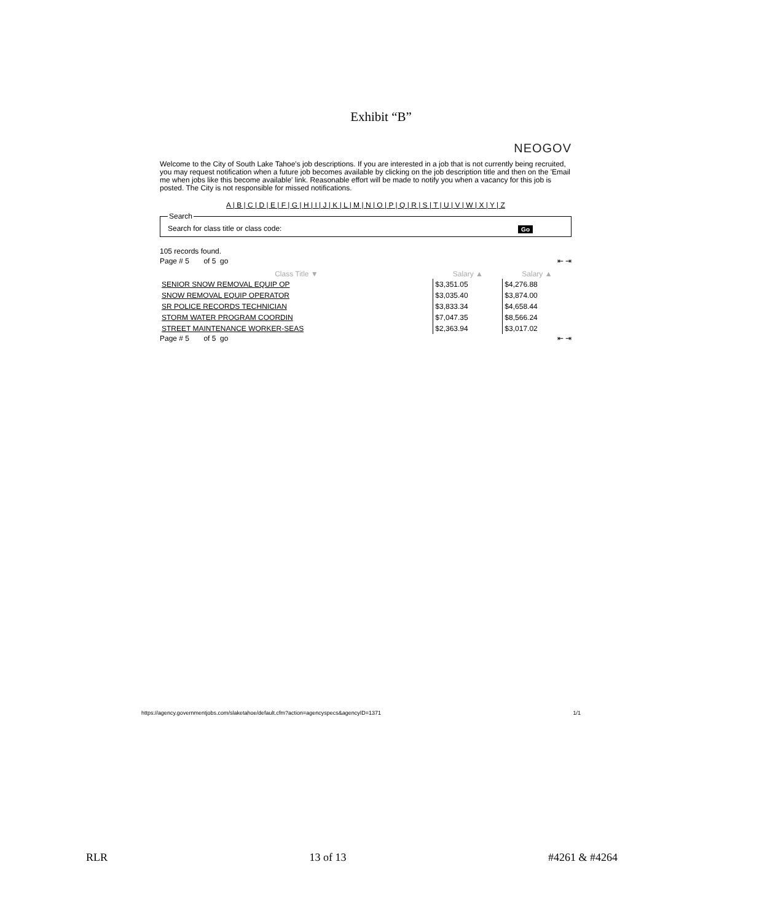Exhibit “B”
NEOGOV
Welcome to the City of South Lake Tahoe's job descriptions. If you are interested in a job that is not currently being recruited, you may request notification when a future job becomes available by clicking on the job description title and then on the 'Email me when jobs like this become available' link. Reasonable effort will be made to notify you when a vacancy for this job is posted. The City is not responsible for missed notifications.
A | B | C | D | E | F | G | H | I | J | K | L | M | N | O | P | Q | R | S | T | U | V | W | X | Y | Z
SearchSearch for class title or class code: Go
105 records found.
Page # 5 of 5 go ⇤ ⇥
| Class Title ▼ | Salary ▲ | Salary ▲ |
| --- | --- | --- |
| SENIOR SNOW REMOVAL EQUIP OP | $3,351.05 | $4,276.88 |
| SNOW REMOVAL EQUIP OPERATOR | $3,035.40 | $3,874.00 |
| SR POLICE RECORDS TECHNICIAN | $3,833.34 | $4,658.44 |
| STORM WATER PROGRAM COORDIN | $7,047.35 | $8,566.24 |
| STREET MAINTENANCE WORKER-SEAS | $2,363.94 | $3,017.02 |
Page # 5 of 5 go ⇤ ⇥
https://agency.governmentjobs.com/slaketahoe/default.cfm?action=agencyspecs&agencyID=1371 1/1
RLR 13 of 13 #4261 & #4264